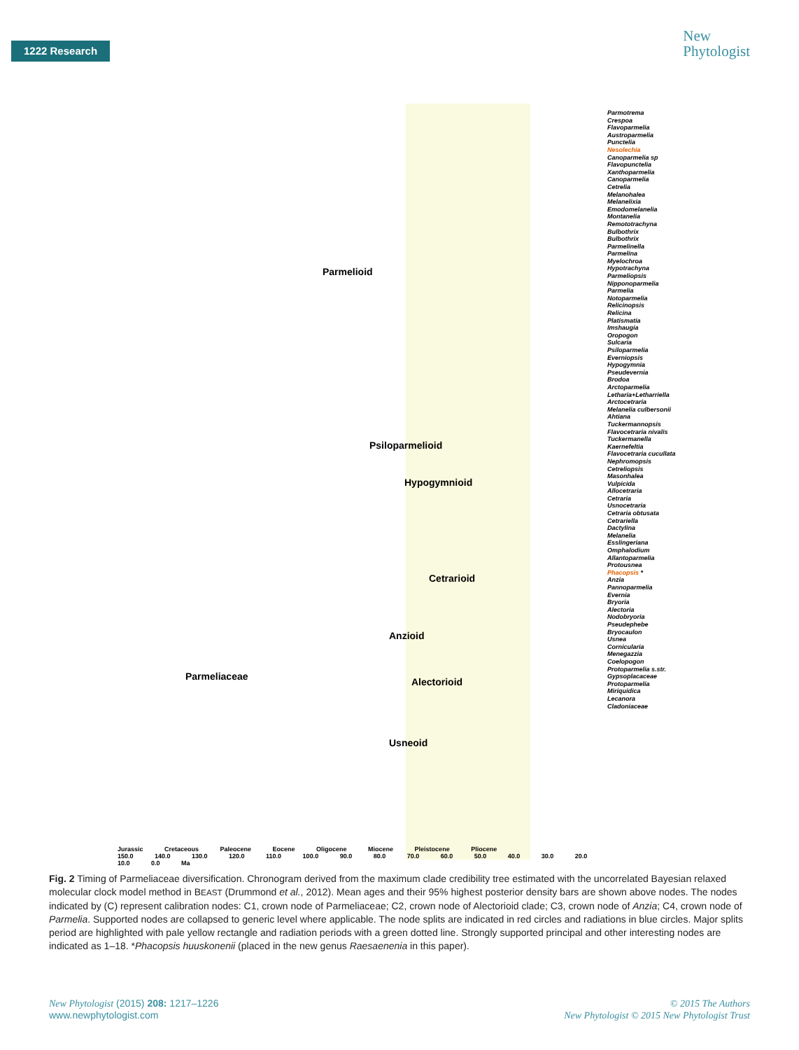1222 Research
New
Phytologist
Parmelioid
Psiloparmelioid
Hypogymnioid
Cetrarioid
Anzioid
Alectorioid Parmeliaceae
Usneoid
Jurassic Cretaceous Paleocene Eocene Oligocene Miocene Pleistocene Pliocene
150.0 140.0 130.0 120.0 110.0 100.0 90.0 80.0 70.0 60.0 50.0 40.0 30.0 20.0 10.0 0.0 Ma
Parmotrema
Crespoa
Flavoparmelia
Austroparmelia
Punctelia
Nesolechia
Canoparmelia sp
Flavopunctelia
Xanthoparmelia
Canoparmelia
Cetrelia
Melanohalea
Melanelixia
Emodomelanelia
Montanelia
Remototrachyna
Bulbothrix
Bulbothrix
Parmelinella
Parmelina
Myelochroa
Hypotrachyna
Parmeliopsis
Nipponoparmelia
Parmelia
Notoparmelia
Relicinopsis
Relicina
Platismatia
Imshaugia
Oropogon
Sulcaria
Psiloparmelia
Everniopsis
Hypogymnia
Pseudevernia
Brodoa
Arctoparmelia
Letharia+Letharriella
Arctocetraria
Melanelia culbersonii
Ahtiana
Tuckermannopsis
Flavocetraria nivalis
Tuckermanella
Kaernefeltia
Flavocetraria cucullata
Nephromopsis
Cetreliopsis
Masonhalea
Vulpicida
Allocetraria
Cetraria
Usnocetraria
Cetraria obtusata
Cetrariella
Dactylina
Melanelia
Esslingeriana
Omphalodium
Allantoparmelia
Protousnea
Phacopsis *
Anzia
Pannoparmelia
Evernia
Bryoria
Alectoria
Nodobryoria
Pseudephebe
Bryocaulon
Usnea
Cornicularia
Menegazzia
Coelopogon
Protoparmelia s.str.
Gypsoplacaceae
Protoparmelia
Miriquidica
Lecanora
Cladoniaceae
Fig. 2 Timing of Parmeliaceae diversification. Chronogram derived from the maximum clade credibility tree estimated with the uncorrelated Bayesian relaxed molecular clock model method in BEAST (Drummond et al., 2012). Mean ages and their 95% highest posterior density bars are shown above nodes. The nodes indicated by (C) represent calibration nodes: C1, crown node of Parmeliaceae; C2, crown node of Alectorioid clade; C3, crown node of Anzia; C4, crown node of Parmelia. Supported nodes are collapsed to generic level where applicable. The node splits are indicated in red circles and radiations in blue circles. Major splits period are highlighted with pale yellow rectangle and radiation periods with a green dotted line. Strongly supported principal and other interesting nodes are indicated as 1–18. *Phacopsis huuskonenii (placed in the new genus Raesaenenia in this paper).
New Phytologist (2015) 208: 1217–1226
www.newphytologist.com
© 2015 The Authors
New Phytologist © 2015 New Phytologist Trust